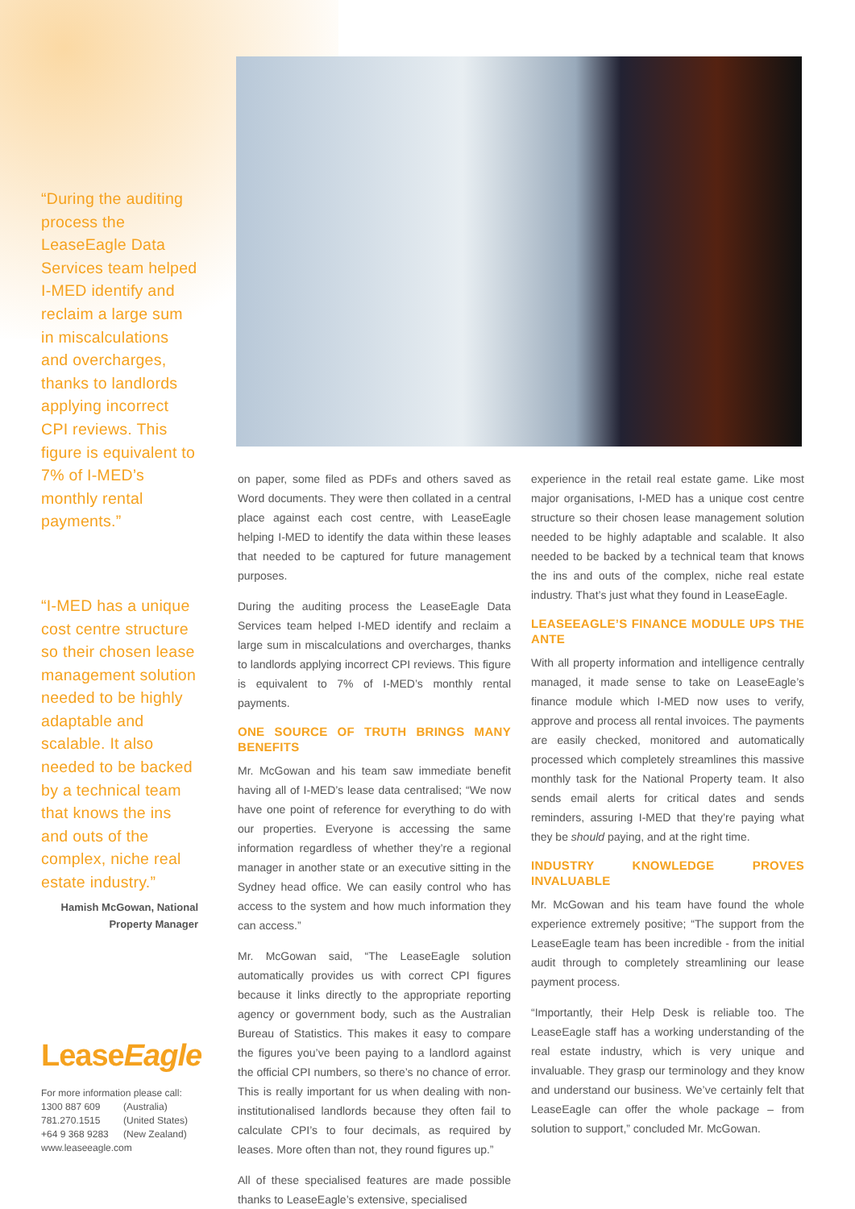“During the auditing process the LeaseEagle Data Services team helped I-MED identify and reclaim a large sum in miscalculations and overcharges, thanks to landlords applying incorrect CPI reviews. This figure is equivalent to 7% of I-MED’s monthly rental payments.”
“I-MED has a unique cost centre structure so their chosen lease management solution needed to be highly adaptable and scalable. It also needed to be backed by a technical team that knows the ins and outs of the complex, niche real estate industry.”
Hamish McGowan, National Property Manager
LeaseEagle
For more information please call:
1300 887 609 (Australia)
781.270.1515 (United States)
+64 9 368 9283 (New Zealand)
www.leaseeagle.com
on paper, some filed as PDFs and others saved as Word documents. They were then collated in a central place against each cost centre, with LeaseEagle helping I-MED to identify the data within these leases that needed to be captured for future management purposes.
During the auditing process the LeaseEagle Data Services team helped I-MED identify and reclaim a large sum in miscalculations and overcharges, thanks to landlords applying incorrect CPI reviews. This figure is equivalent to 7% of I-MED’s monthly rental payments.
ONE SOURCE OF TRUTH BRINGS MANY BENEFITS
Mr. McGowan and his team saw immediate benefit having all of I-MED’s lease data centralised; “We now have one point of reference for everything to do with our properties. Everyone is accessing the same information regardless of whether they’re a regional manager in another state or an executive sitting in the Sydney head office. We can easily control who has access to the system and how much information they can access.”
Mr. McGowan said, “The LeaseEagle solution automatically provides us with correct CPI figures because it links directly to the appropriate reporting agency or government body, such as the Australian Bureau of Statistics. This makes it easy to compare the figures you’ve been paying to a landlord against the official CPI numbers, so there’s no chance of error. This is really important for us when dealing with non-institutionalised landlords because they often fail to calculate CPI’s to four decimals, as required by leases. More often than not, they round figures up.”
All of these specialised features are made possible thanks to LeaseEagle’s extensive, specialised
experience in the retail real estate game. Like most major organisations, I-MED has a unique cost centre structure so their chosen lease management solution needed to be highly adaptable and scalable. It also needed to be backed by a technical team that knows the ins and outs of the complex, niche real estate industry. That’s just what they found in LeaseEagle.
LEASEEAGLE’S FINANCE MODULE UPS THE ANTE
With all property information and intelligence centrally managed, it made sense to take on LeaseEagle’s finance module which I-MED now uses to verify, approve and process all rental invoices. The payments are easily checked, monitored and automatically processed which completely streamlines this massive monthly task for the National Property team. It also sends email alerts for critical dates and sends reminders, assuring I-MED that they’re paying what they be should paying, and at the right time.
INDUSTRY KNOWLEDGE PROVES INVALUABLE
Mr. McGowan and his team have found the whole experience extremely positive; “The support from the LeaseEagle team has been incredible - from the initial audit through to completely streamlining our lease payment process.
“Importantly, their Help Desk is reliable too. The LeaseEagle staff has a working understanding of the real estate industry, which is very unique and invaluable. They grasp our terminology and they know and understand our business. We’ve certainly felt that LeaseEagle can offer the whole package – from solution to support,” concluded Mr. McGowan.